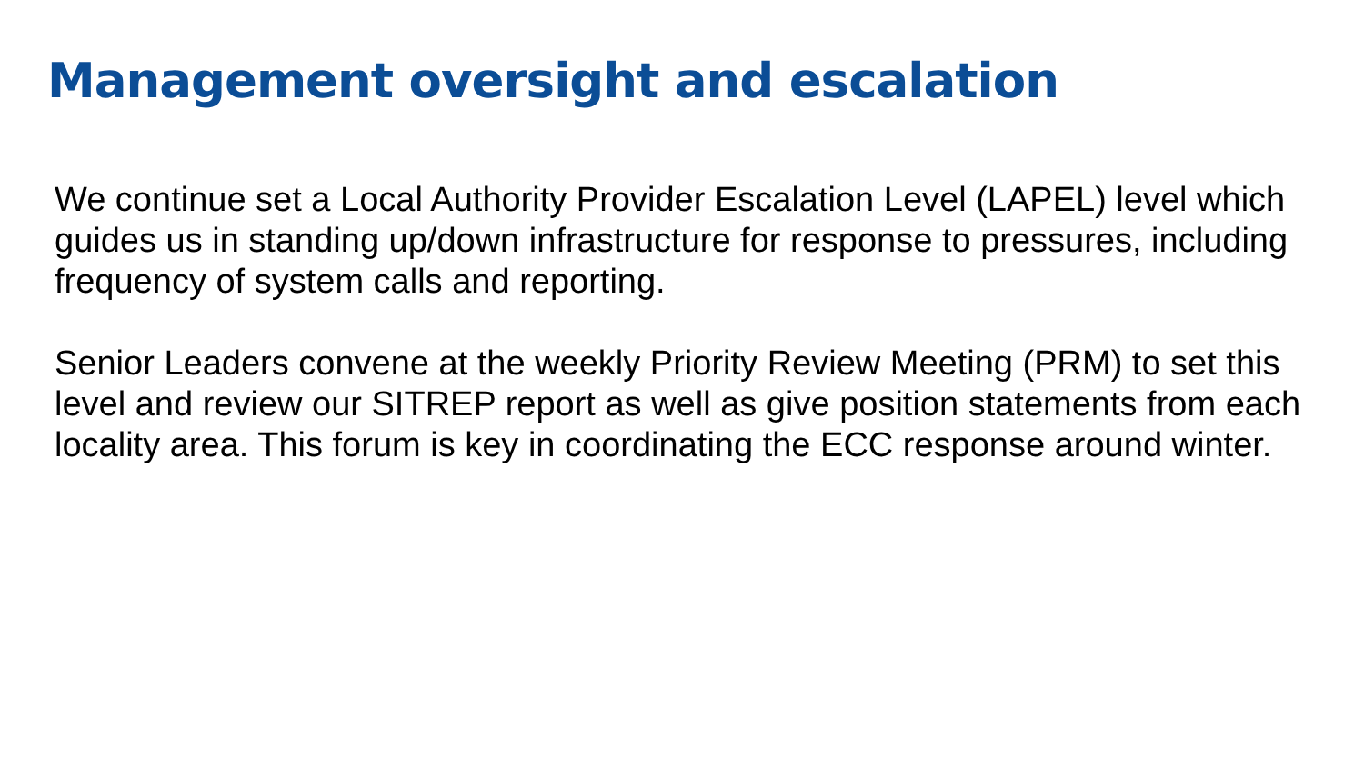Management oversight and escalation
We continue set a Local Authority Provider Escalation Level (LAPEL) level which guides us in standing up/down infrastructure for response to pressures, including frequency of system calls and reporting.
Senior Leaders convene at the weekly Priority Review Meeting (PRM) to set this level and review our SITREP report as well as give position statements from each locality area. This forum is key in coordinating the ECC response around winter.